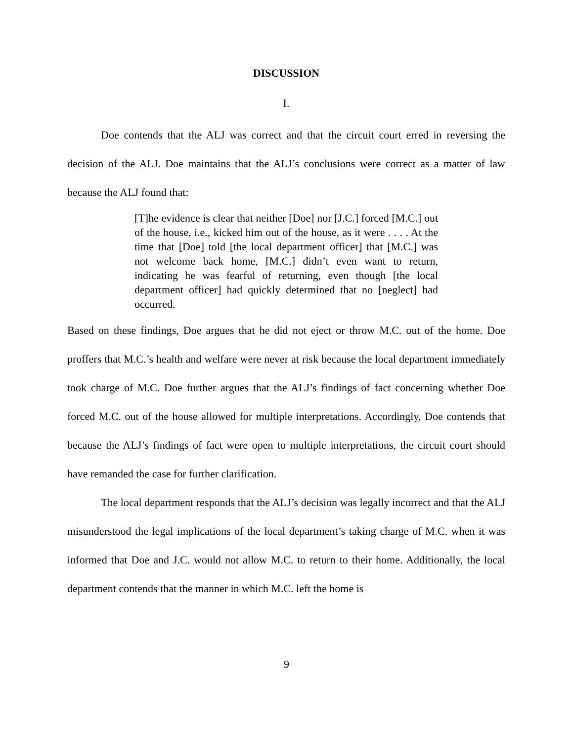DISCUSSION
I.
Doe contends that the ALJ was correct and that the circuit court erred in reversing the decision of the ALJ. Doe maintains that the ALJ’s conclusions were correct as a matter of law because the ALJ found that:
[T]he evidence is clear that neither [Doe] nor [J.C.] forced [M.C.] out of the house, i.e., kicked him out of the house, as it were . . . . At the time that [Doe] told [the local department officer] that [M.C.] was not welcome back home, [M.C.] didn’t even want to return, indicating he was fearful of returning, even though [the local department officer] had quickly determined that no [neglect] had occurred.
Based on these findings, Doe argues that he did not eject or throw M.C. out of the home. Doe proffers that M.C.’s health and welfare were never at risk because the local department immediately took charge of M.C. Doe further argues that the ALJ’s findings of fact concerning whether Doe forced M.C. out of the house allowed for multiple interpretations. Accordingly, Doe contends that because the ALJ’s findings of fact were open to multiple interpretations, the circuit court should have remanded the case for further clarification.
The local department responds that the ALJ’s decision was legally incorrect and that the ALJ misunderstood the legal implications of the local department’s taking charge of M.C. when it was informed that Doe and J.C. would not allow M.C. to return to their home. Additionally, the local department contends that the manner in which M.C. left the home is
9